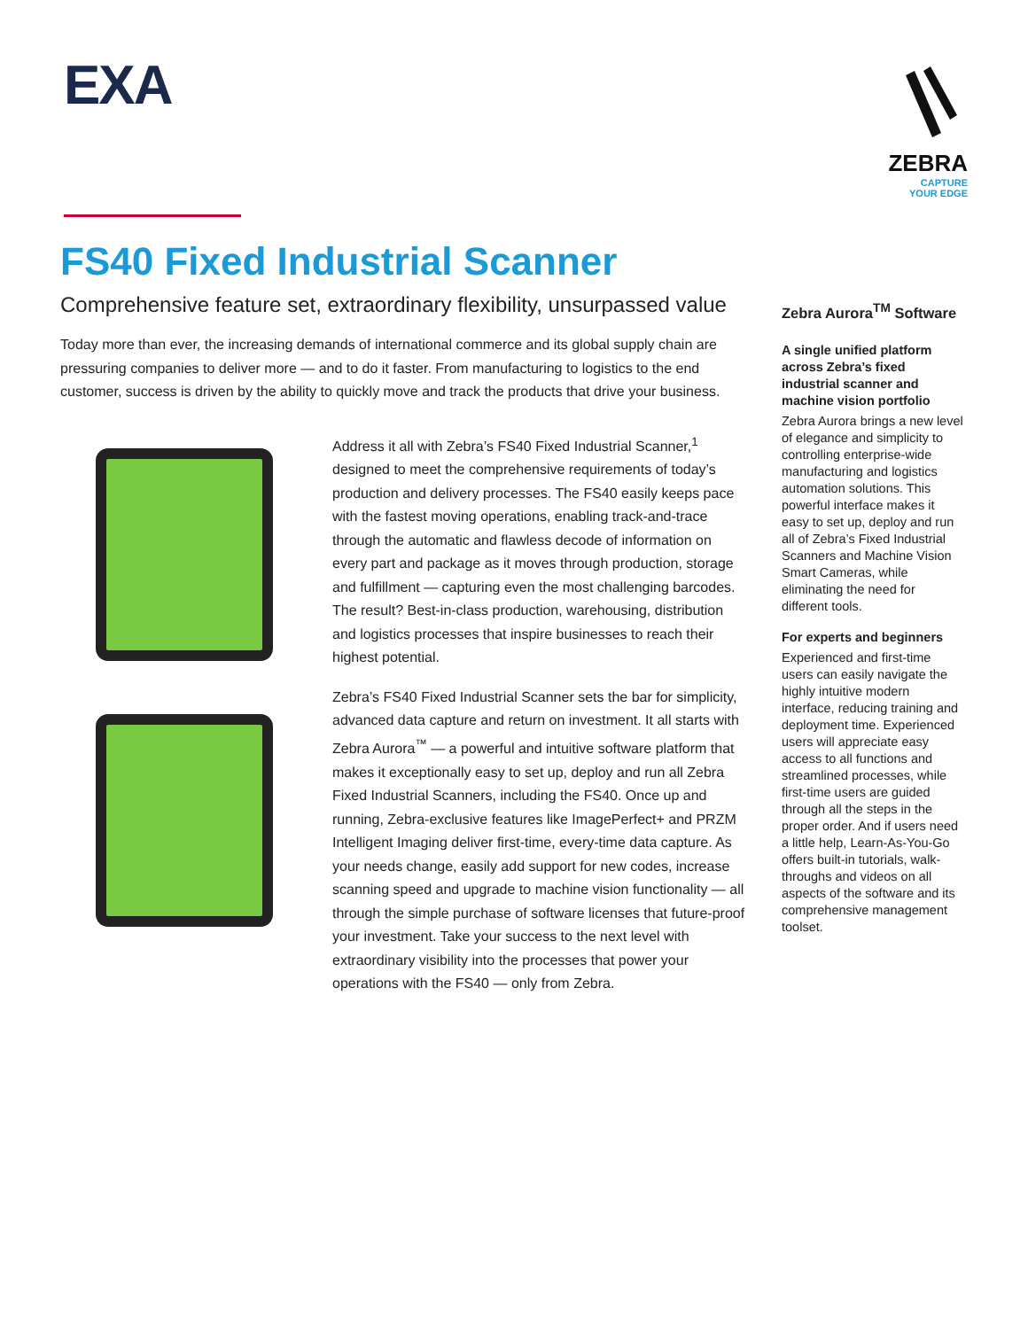EXA
ZEBRA
CAPTURE
YOUR EDGE
FS40 Fixed Industrial Scanner
Comprehensive feature set, extraordinary flexibility, unsurpassed value
Today more than ever, the increasing demands of international commerce and its global supply chain are pressuring companies to deliver more — and to do it faster. From manufacturing to logistics to the end customer, success is driven by the ability to quickly move and track the products that drive your business.
Address it all with Zebra’s FS40 Fixed Industrial Scanner,<sup>1</sup> designed to meet the comprehensive requirements of today’s production and delivery processes. The FS40 easily keeps pace with the fastest moving operations, enabling track-and-trace through the automatic and flawless decode of information on every part and package as it moves through production, storage and fulfillment — capturing even the most challenging barcodes. The result? Best-in-class production, warehousing, distribution and logistics processes that inspire businesses to reach their highest potential.
Zebra’s FS40 Fixed Industrial Scanner sets the bar for simplicity, advanced data capture and return on investment. It all starts with Zebra Aurora<sup>™</sup> — a powerful and intuitive software platform that makes it exceptionally easy to set up, deploy and run all Zebra Fixed Industrial Scanners, including the FS40. Once up and running, Zebra-exclusive features like ImagePerfect+ and PRZM Intelligent Imaging deliver first-time, every-time data capture. As your needs change, easily add support for new codes, increase scanning speed and upgrade to machine vision functionality — all through the simple purchase of software licenses that future-proof your investment. Take your success to the next level with extraordinary visibility into the processes that power your operations with the FS40 — only from Zebra.
Zebra Aurora<sup>TM</sup> Software
A single unified platform across Zebra’s fixed industrial scanner and machine vision portfolio
Zebra Aurora brings a new level of elegance and simplicity to controlling enterprise-wide manufacturing and logistics automation solutions. This powerful interface makes it easy to set up, deploy and run all of Zebra’s Fixed Industrial Scanners and Machine Vision Smart Cameras, while eliminating the need for different tools.
For experts and beginners
Experienced and first-time users can easily navigate the highly intuitive modern interface, reducing training and deployment time. Experienced users will appreciate easy access to all functions and streamlined processes, while first-time users are guided through all the steps in the proper order. And if users need a little help, Learn-As-You-Go offers built-in tutorials, walk-throughs and videos on all aspects of the software and its comprehensive management toolset.